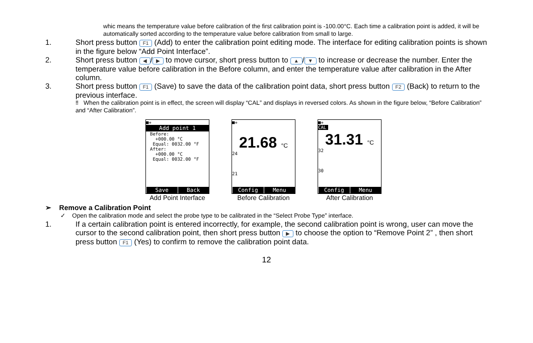whic means the temperature value before calibration of the first calibration point is -100.00°C. Each time a calibration point is added, it will be automatically sorted according to the temperature value before calibration from small to large.
1. Short press button F1 (Add) to enter the calibration point editing mode. The interface for editing calibration points is shown in the figure below “Add Point Interface”.
2. Short press button ◀ / ▶ to move cursor, short press button to ▲ / ▼ to increase or decrease the number. Enter the temperature value before calibration in the Before column, and enter the temperature value after calibration in the After column.
3. Short press button F1 (Save) to save the data of the calibration point data, short press button F2 (Back) to return to the previous interface.
‼ When the calibration point is in effect, the screen will display “CAL” and displays in reversed colors. As shown in the figure below, “Before Calibration” and “After Calibration”.
■✳
Add point 1
Before:
+000.00 °C
Equal: 0032.00 °F
After:
+000.00 °C
Equal: 0032.00 °F
Save Back
Add Point Interface
■✳
21.68 °C
24
21
Config Menu
Before Calibration
■✳
CAL
31.31 °C
32
30
Config Menu
After Calibration
➢ Remove a Calibration Point
✓ Open the calibration mode and select the probe type to be calibrated in the “Select Probe Type” interface.
1. If a certain calibration point is entered incorrectly, for example, the second calibration point is wrong, user can move the cursor to the second calibration point, then short press button ▶ to choose the option to “Remove Point 2” , then short press button F1 (Yes) to confirm to remove the calibration point data.
12